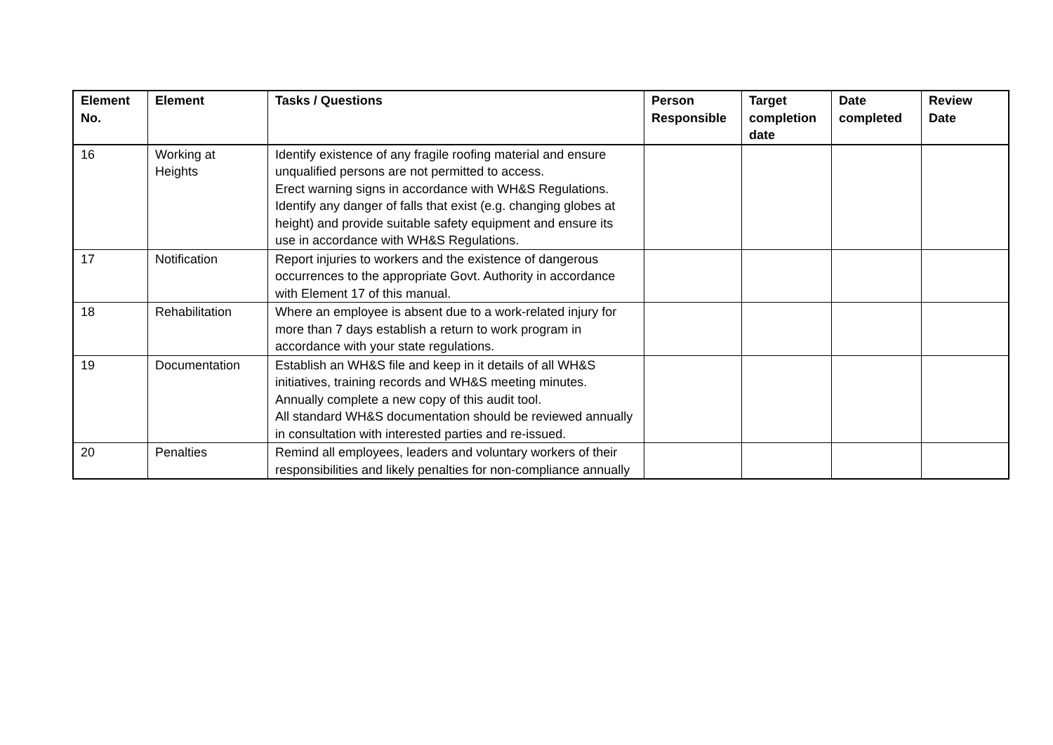| Element No. | Element | Tasks / Questions | Person Responsible | Target completion date | Date completed | Review Date |
| --- | --- | --- | --- | --- | --- | --- |
| 16 | Working at Heights | Identify existence of any fragile roofing material and ensure unqualified persons are not permitted to access. Erect warning signs in accordance with WH&S Regulations. Identify any danger of falls that exist (e.g. changing globes at height) and provide suitable safety equipment and ensure its use in accordance with WH&S Regulations. | | | | |
| 17 | Notification | Report injuries to workers and the existence of dangerous occurrences to the appropriate Govt. Authority in accordance with Element 17 of this manual. | | | | |
| 18 | Rehabilitation | Where an employee is absent due to a work-related injury for more than 7 days establish a return to work program in accordance with your state regulations. | | | | |
| 19 | Documentation | Establish an WH&S file and keep in it details of all WH&S initiatives, training records and WH&S meeting minutes. Annually complete a new copy of this audit tool. All standard WH&S documentation should be reviewed annually in consultation with interested parties and re-issued. | | | | |
| 20 | Penalties | Remind all employees, leaders and voluntary workers of their responsibilities and likely penalties for non-compliance annually | | | | |